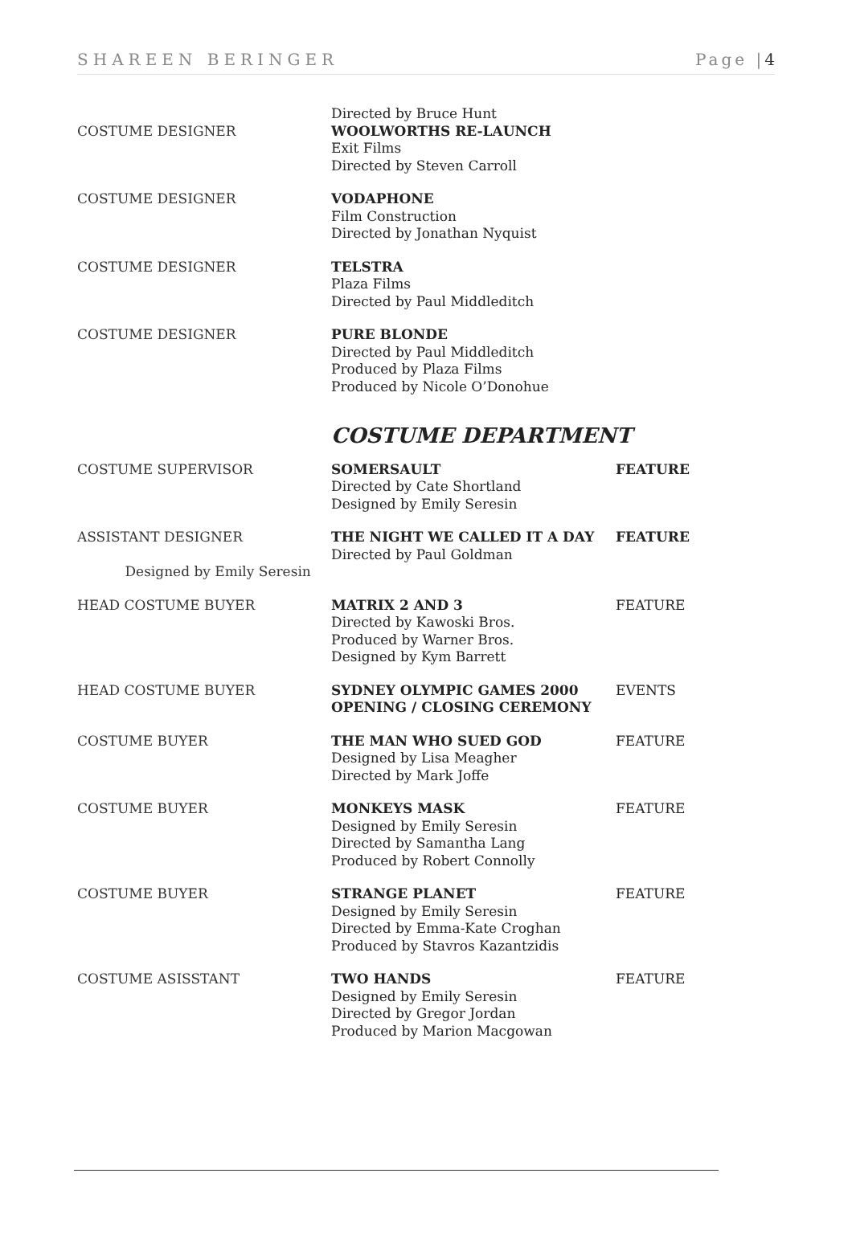SHAREEN BERINGER Page |4
| COSTUME DESIGNER | Directed by Bruce Hunt WOOLWORTHS RE-LAUNCH Exit Films Directed by Steven Carroll | |
| COSTUME DESIGNER | VODAPHONE Film Construction Directed by Jonathan Nyquist | |
| COSTUME DESIGNER | TELSTRA Plaza Films Directed by Paul Middleditch | |
| COSTUME DESIGNER | PURE BLONDE Directed by Paul Middleditch Produced by Plaza Films Produced by Nicole O’Donohue | |
| | COSTUME DEPARTMENT | |
| COSTUME SUPERVISOR | SOMERSAULT Directed by Cate Shortland Designed by Emily Seresin | FEATURE |
| ASSISTANT DESIGNER Designed by Emily Seresin | THE NIGHT WE CALLED IT A DAY Directed by Paul Goldman | FEATURE |
| HEAD COSTUME BUYER | MATRIX 2 AND 3 Directed by Kawoski Bros. Produced by Warner Bros. Designed by Kym Barrett | FEATURE |
| HEAD COSTUME BUYER | SYDNEY OLYMPIC GAMES 2000 OPENING / CLOSING CEREMONY | EVENTS |
| COSTUME BUYER | THE MAN WHO SUED GOD Designed by Lisa Meagher Directed by Mark Joffe | FEATURE |
| COSTUME BUYER | MONKEYS MASK Designed by Emily Seresin Directed by Samantha Lang Produced by Robert Connolly | FEATURE |
| COSTUME BUYER | STRANGE PLANET Designed by Emily Seresin Directed by Emma-Kate Croghan Produced by Stavros Kazantzidis | FEATURE |
| COSTUME ASISSTANT | TWO HANDS Designed by Emily Seresin Directed by Gregor Jordan Produced by Marion Macgowan | FEATURE |